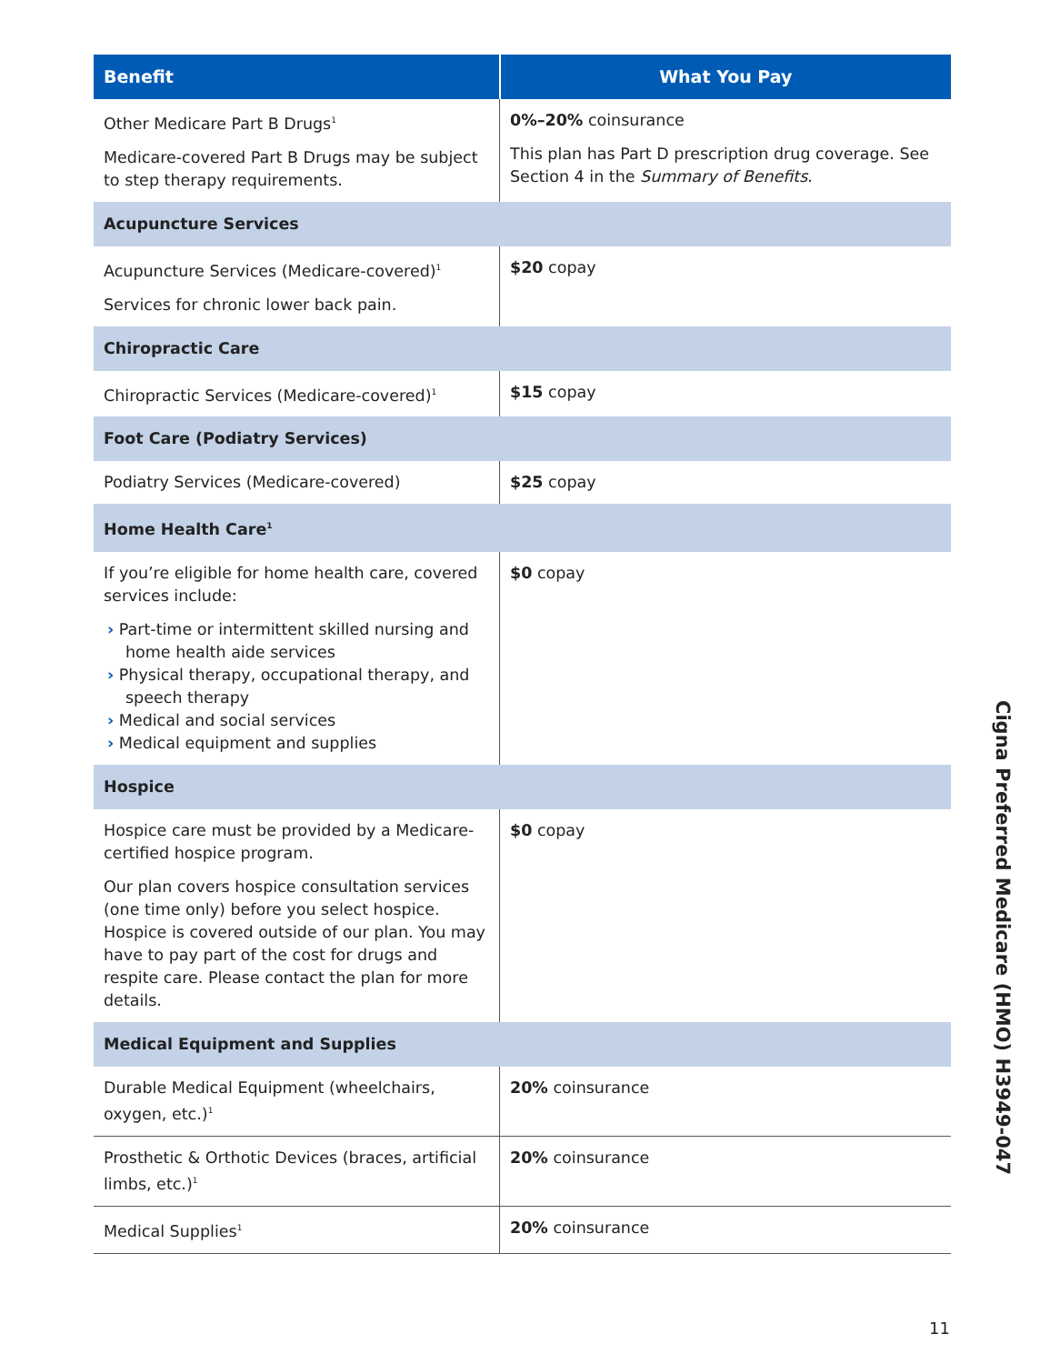| Benefit | What You Pay |
| --- | --- |
| Other Medicare Part B Drugs<sup>1</sup> Medicare-covered Part B Drugs may be subject to step therapy requirements. | 0%–20% coinsurance This plan has Part D prescription drug coverage. See Section 4 in the Summary of Benefits . |
| Acupuncture Services | |
| Acupuncture Services (Medicare-covered)<sup>1</sup> Services for chronic lower back pain. | $20 copay |
| Chiropractic Care | |
| Chiropractic Services (Medicare-covered)<sup>1</sup> | $15 copay |
| Foot Care (Podiatry Services) | |
| Podiatry Services (Medicare-covered) | $25 copay |
| Home Health Care<sup>1</sup> | |
| If you’re eligible for home health care, covered services include: › Part-time or intermittent skilled nursing and home health aide services › Physical therapy, occupational therapy, and speech therapy › Medical and social services › Medical equipment and supplies | $0 copay |
| Hospice | |
| Hospice care must be provided by a Medicare-certified hospice program. Our plan covers hospice consultation services (one time only) before you select hospice. Hospice is covered outside of our plan. You may have to pay part of the cost for drugs and respite care. Please contact the plan for more details. | $0 copay |
| Medical Equipment and Supplies | |
| Durable Medical Equipment (wheelchairs, oxygen, etc.)<sup>1</sup> | 20% coinsurance |
| Prosthetic & Orthotic Devices (braces, artificial limbs, etc.)<sup>1</sup> | 20% coinsurance |
| Medical Supplies<sup>1</sup> | 20% coinsurance |
Cigna Preferred Medicare (HMO) H3949-047
11